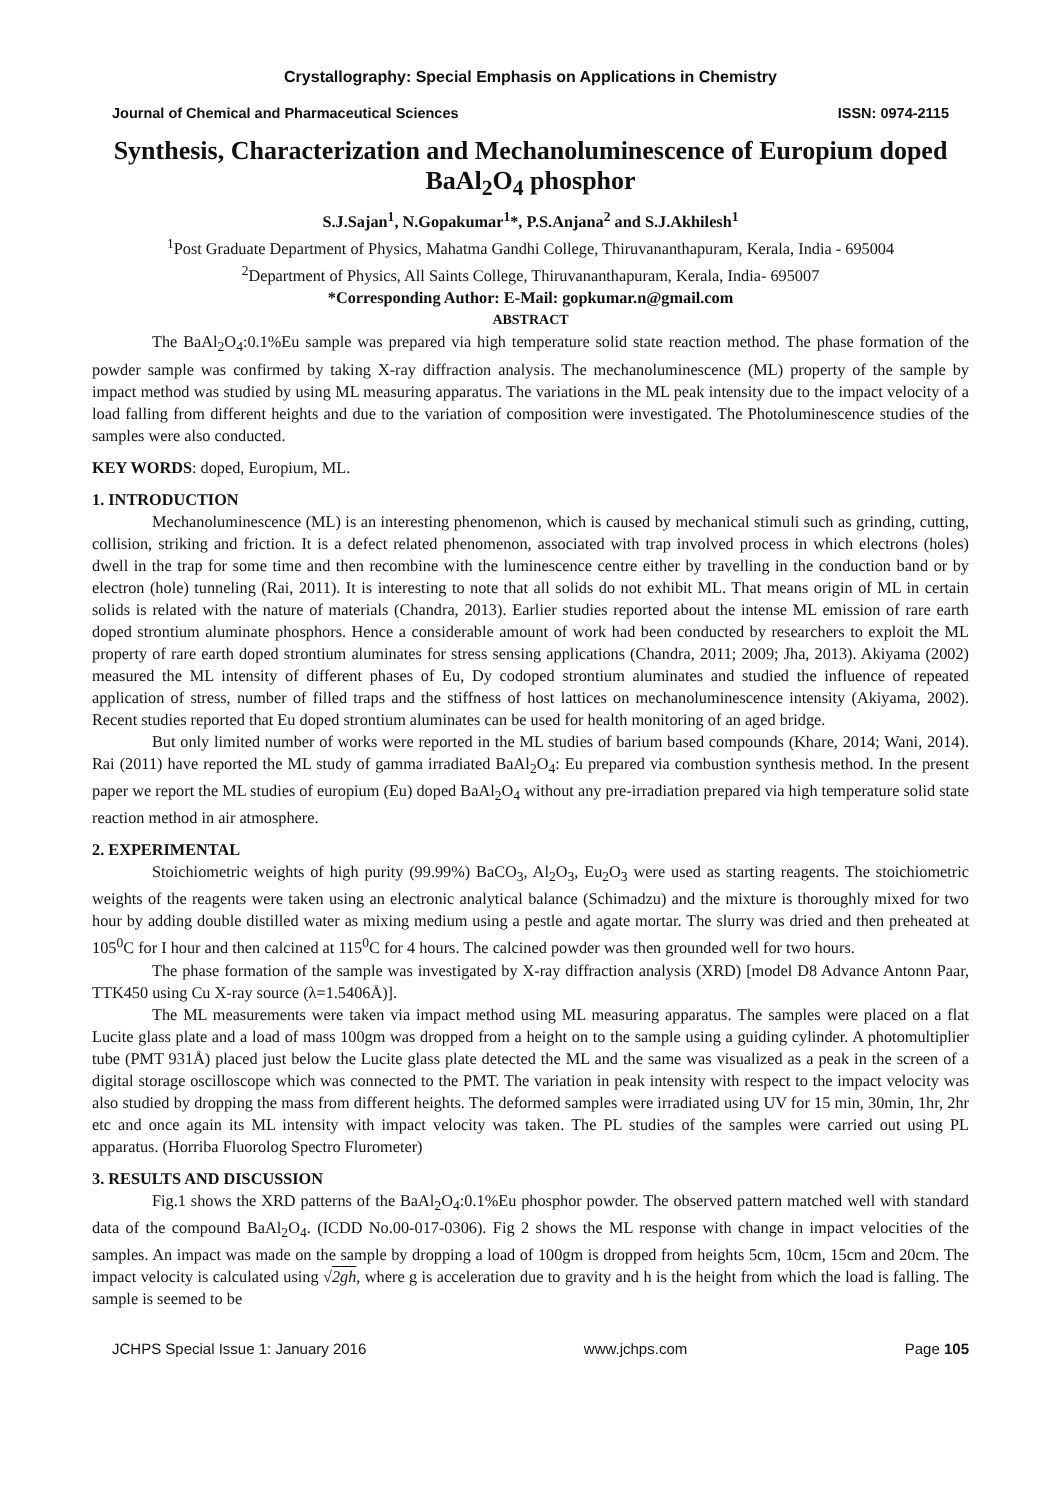Crystallography: Special Emphasis on Applications in Chemistry
Journal of Chemical and Pharmaceutical Sciences ISSN: 0974-2115
Synthesis, Characterization and Mechanoluminescence of Europium doped BaAl<sub>2</sub>O<sub>4</sub> phosphor
S.J.Sajan<sup>1</sup>, N.Gopakumar<sup>1</sup>*, P.S.Anjana<sup>2</sup> and S.J.Akhilesh<sup>1</sup>
<sup>1</sup> Post Graduate Department of Physics, Mahatma Gandhi College, Thiruvananthapuram, Kerala, India - 695004
<sup>2</sup> Department of Physics, All Saints College, Thiruvananthapuram, Kerala, India- 695007
*Corresponding Author: E-Mail: gopkumar.n@gmail.com
ABSTRACT
The BaAl<sub>2</sub>O<sub>4</sub>:0.1%Eu sample was prepared via high temperature solid state reaction method. The phase formation of the powder sample was confirmed by taking X-ray diffraction analysis. The mechanoluminescence (ML) property of the sample by impact method was studied by using ML measuring apparatus. The variations in the ML peak intensity due to the impact velocity of a load falling from different heights and due to the variation of composition were investigated. The Photoluminescence studies of the samples were also conducted.
KEY WORDS: doped, Europium, ML.
1. INTRODUCTION
Mechanoluminescence (ML) is an interesting phenomenon, which is caused by mechanical stimuli such as grinding, cutting, collision, striking and friction. It is a defect related phenomenon, associated with trap involved process in which electrons (holes) dwell in the trap for some time and then recombine with the luminescence centre either by travelling in the conduction band or by electron (hole) tunneling (Rai, 2011). It is interesting to note that all solids do not exhibit ML. That means origin of ML in certain solids is related with the nature of materials (Chandra, 2013). Earlier studies reported about the intense ML emission of rare earth doped strontium aluminate phosphors. Hence a considerable amount of work had been conducted by researchers to exploit the ML property of rare earth doped strontium aluminates for stress sensing applications (Chandra, 2011; 2009; Jha, 2013). Akiyama (2002) measured the ML intensity of different phases of Eu, Dy codoped strontium aluminates and studied the influence of repeated application of stress, number of filled traps and the stiffness of host lattices on mechanoluminescence intensity (Akiyama, 2002). Recent studies reported that Eu doped strontium aluminates can be used for health monitoring of an aged bridge.
But only limited number of works were reported in the ML studies of barium based compounds (Khare, 2014; Wani, 2014). Rai (2011) have reported the ML study of gamma irradiated BaAl<sub>2</sub>O<sub>4</sub>: Eu prepared via combustion synthesis method. In the present paper we report the ML studies of europium (Eu) doped BaAl<sub>2</sub>O<sub>4</sub> without any pre-irradiation prepared via high temperature solid state reaction method in air atmosphere.
2. EXPERIMENTAL
Stoichiometric weights of high purity (99.99%) BaCO<sub>3</sub>, Al<sub>2</sub>O<sub>3</sub>, Eu<sub>2</sub>O<sub>3</sub> were used as starting reagents. The stoichiometric weights of the reagents were taken using an electronic analytical balance (Schimadzu) and the mixture is thoroughly mixed for two hour by adding double distilled water as mixing medium using a pestle and agate mortar. The slurry was dried and then preheated at 105<sup>0</sup>C for I hour and then calcined at 115<sup>0</sup>C for 4 hours. The calcined powder was then grounded well for two hours.
The phase formation of the sample was investigated by X-ray diffraction analysis (XRD) [model D8 Advance Antonn Paar, TTK450 using Cu X-ray source (λ=1.5406Å)].
The ML measurements were taken via impact method using ML measuring apparatus. The samples were placed on a flat Lucite glass plate and a load of mass 100gm was dropped from a height on to the sample using a guiding cylinder. A photomultiplier tube (PMT 931Å) placed just below the Lucite glass plate detected the ML and the same was visualized as a peak in the screen of a digital storage oscilloscope which was connected to the PMT. The variation in peak intensity with respect to the impact velocity was also studied by dropping the mass from different heights. The deformed samples were irradiated using UV for 15 min, 30min, 1hr, 2hr etc and once again its ML intensity with impact velocity was taken. The PL studies of the samples were carried out using PL apparatus. (Horriba Fluorolog Spectro Flurometer)
3. RESULTS AND DISCUSSION
Fig.1 shows the XRD patterns of the BaAl<sub>2</sub>O<sub>4</sub>:0.1%Eu phosphor powder. The observed pattern matched well with standard data of the compound BaAl<sub>2</sub>O<sub>4</sub>. (ICDD No.00-017-0306). Fig 2 shows the ML response with change in impact velocities of the samples. An impact was made on the sample by dropping a load of 100gm is dropped from heights 5cm, 10cm, 15cm and 20cm. The impact velocity is calculated using √2gh, where g is acceleration due to gravity and h is the height from which the load is falling. The sample is seemed to be
JCHPS Special Issue 1: January 2016 www.jchps.com Page 105